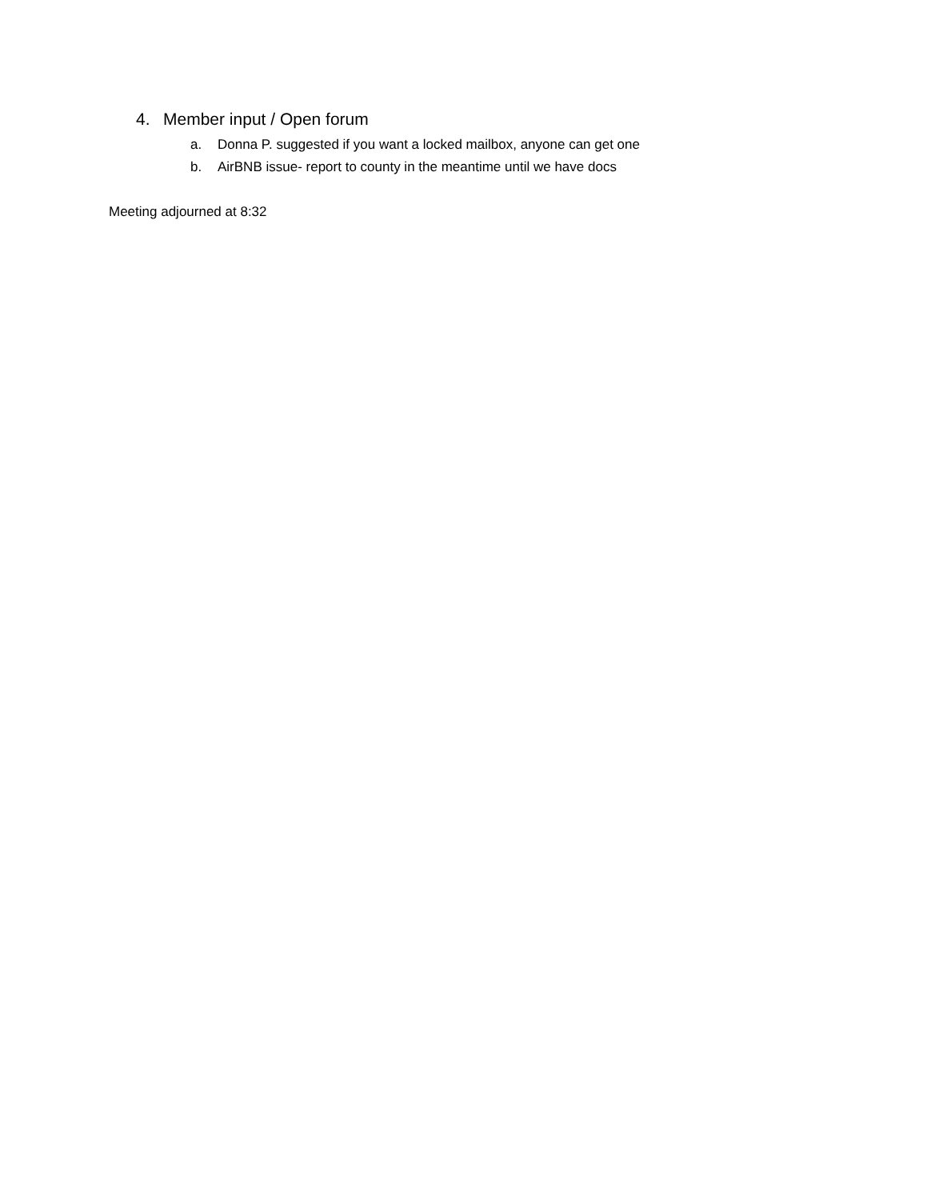4. Member input / Open forum
a. Donna P. suggested if you want a locked mailbox, anyone can get one
b. AirBNB issue- report to county in the meantime until we have docs
Meeting adjourned at 8:32